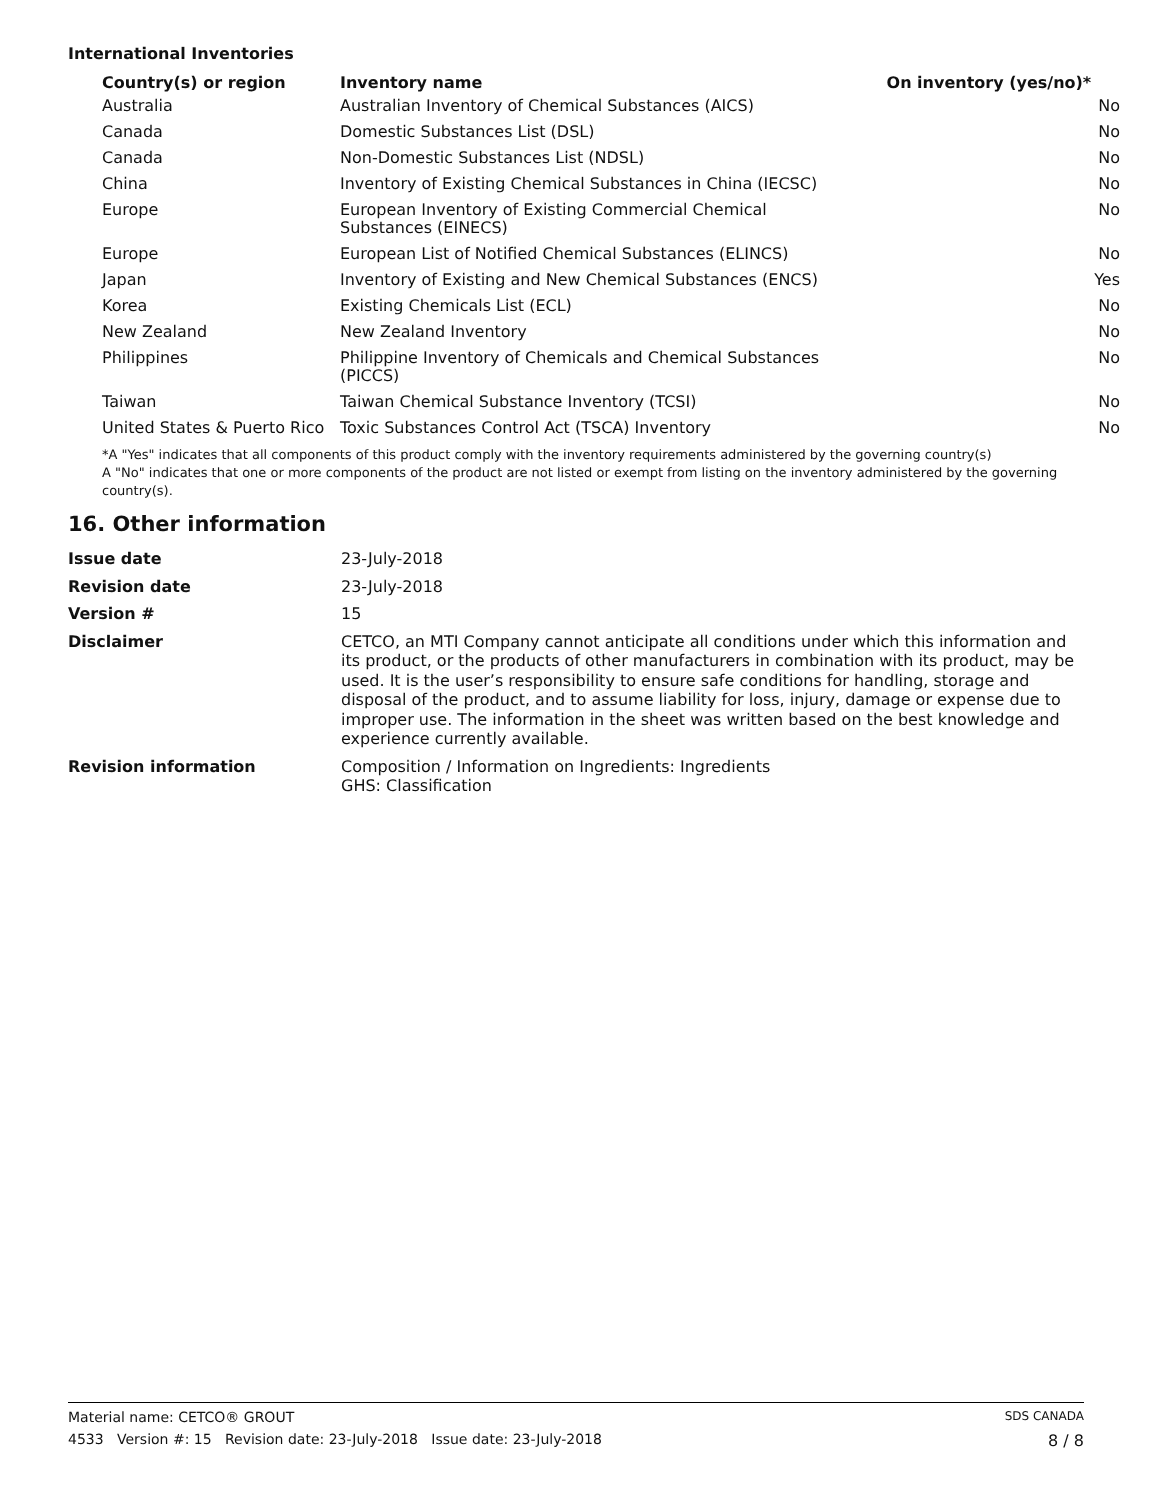International Inventories
| Country(s) or region | Inventory name | On inventory (yes/no)* |
| --- | --- | --- |
| Australia | Australian Inventory of Chemical Substances (AICS) | No |
| Canada | Domestic Substances List (DSL) | No |
| Canada | Non-Domestic Substances List (NDSL) | No |
| China | Inventory of Existing Chemical Substances in China (IECSC) | No |
| Europe | European Inventory of Existing Commercial Chemical Substances (EINECS) | No |
| Europe | European List of Notified Chemical Substances (ELINCS) | No |
| Japan | Inventory of Existing and New Chemical Substances (ENCS) | Yes |
| Korea | Existing Chemicals List (ECL) | No |
| New Zealand | New Zealand Inventory | No |
| Philippines | Philippine Inventory of Chemicals and Chemical Substances (PICCS) | No |
| Taiwan | Taiwan Chemical Substance Inventory (TCSI) | No |
| United States & Puerto Rico | Toxic Substances Control Act (TSCA) Inventory | No |
*A "Yes" indicates that all components of this product comply with the inventory requirements administered by the governing country(s)
A "No" indicates that one or more components of the product are not listed or exempt from listing on the inventory administered by the governing country(s).
16. Other information
| Issue date | 23-July-2018 |
| Revision date | 23-July-2018 |
| Version # | 15 |
| Disclaimer | CETCO, an MTI Company cannot anticipate all conditions under which this information and its product, or the products of other manufacturers in combination with its product, may be used. It is the user’s responsibility to ensure safe conditions for handling, storage and disposal of the product, and to assume liability for loss, injury, damage or expense due to improper use. The information in the sheet was written based on the best knowledge and experience currently available. |
| Revision information | Composition / Information on Ingredients: Ingredients GHS: Classification |
Material name: CETCO® GROUT SDS CANADA
4533 Version #: 15 Revision date: 23-July-2018 Issue date: 23-July-2018 8 / 8